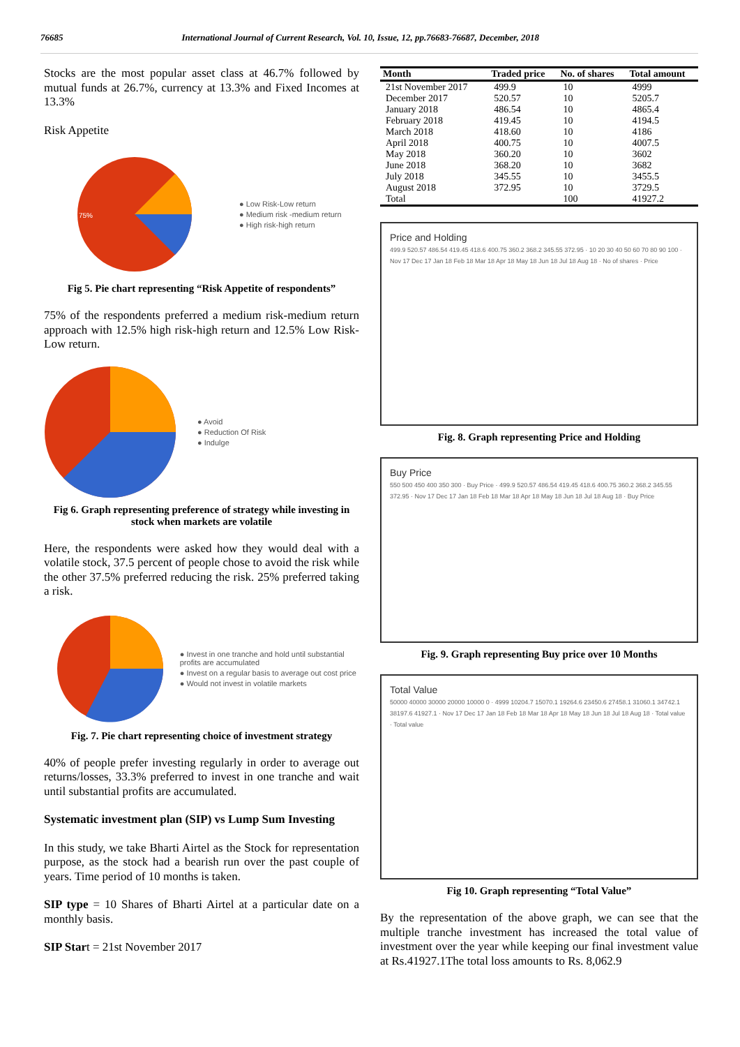76685 International Journal of Current Research, Vol. 10, Issue, 12, pp.76683-76687, December, 2018
Stocks are the most popular asset class at 46.7% followed by mutual funds at 26.7%, currency at 13.3% and Fixed Incomes at 13.3%
Risk Appetite
75%
● Low Risk-Low return
● Medium risk -medium return
● High risk-high return
Fig 5. Pie chart representing “Risk Appetite of respondents”
75% of the respondents preferred a medium risk-medium return approach with 12.5% high risk-high return and 12.5% Low Risk-Low return.
● Avoid
● Reduction Of Risk
● Indulge
Fig 6. Graph representing preference of strategy while investing in stock when markets are volatile
Here, the respondents were asked how they would deal with a volatile stock, 37.5 percent of people chose to avoid the risk while the other 37.5% preferred reducing the risk. 25% preferred taking a risk.
● Invest in one tranche and hold until substantial profits are accumulated
● Invest on a regular basis to average out cost price
● Would not invest in volatile markets
Fig. 7. Pie chart representing choice of investment strategy
40% of people prefer investing regularly in order to average out returns/losses, 33.3% preferred to invest in one tranche and wait until substantial profits are accumulated.
Systematic investment plan (SIP) vs Lump Sum Investing
In this study, we take Bharti Airtel as the Stock for representation purpose, as the stock had a bearish run over the past couple of years. Time period of 10 months is taken.
SIP type = 10 Shares of Bharti Airtel at a particular date on a monthly basis.
SIP Start = 21st November 2017
| Month | Traded price | No. of shares | Total amount |
| --- | --- | --- | --- |
| 21st November 2017 | 499.9 | 10 | 4999 |
| December 2017 | 520.57 | 10 | 5205.7 |
| January 2018 | 486.54 | 10 | 4865.4 |
| February 2018 | 419.45 | 10 | 4194.5 |
| March 2018 | 418.60 | 10 | 4186 |
| April 2018 | 400.75 | 10 | 4007.5 |
| May 2018 | 360.20 | 10 | 3602 |
| June 2018 | 368.20 | 10 | 3682 |
| July 2018 | 345.55 | 10 | 3455.5 |
| August 2018 | 372.95 | 10 | 3729.5 |
| Total | | 100 | 41927.2 |
Price and Holding
499.9 520.57 486.54 419.45 418.6 400.75 360.2 368.2 345.55 372.95 · 10 20 30 40 50 60 70 80 90 100 · Nov 17 Dec 17 Jan 18 Feb 18 Mar 18 Apr 18 May 18 Jun 18 Jul 18 Aug 18 · No of shares · Price
Fig. 8. Graph representing Price and Holding
Buy Price
550 500 450 400 350 300 · Buy Price · 499.9 520.57 486.54 419.45 418.6 400.75 360.2 368.2 345.55 372.95 · Nov 17 Dec 17 Jan 18 Feb 18 Mar 18 Apr 18 May 18 Jun 18 Jul 18 Aug 18 · Buy Price
Fig. 9. Graph representing Buy price over 10 Months
Total Value
50000 40000 30000 20000 10000 0 · 4999 10204.7 15070.1 19264.6 23450.6 27458.1 31060.1 34742.1 38197.6 41927.1 · Nov 17 Dec 17 Jan 18 Feb 18 Mar 18 Apr 18 May 18 Jun 18 Jul 18 Aug 18 · Total value · Total value
Fig 10. Graph representing “Total Value”
By the representation of the above graph, we can see that the multiple tranche investment has increased the total value of investment over the year while keeping our final investment value at Rs.41927.1The total loss amounts to Rs. 8,062.9